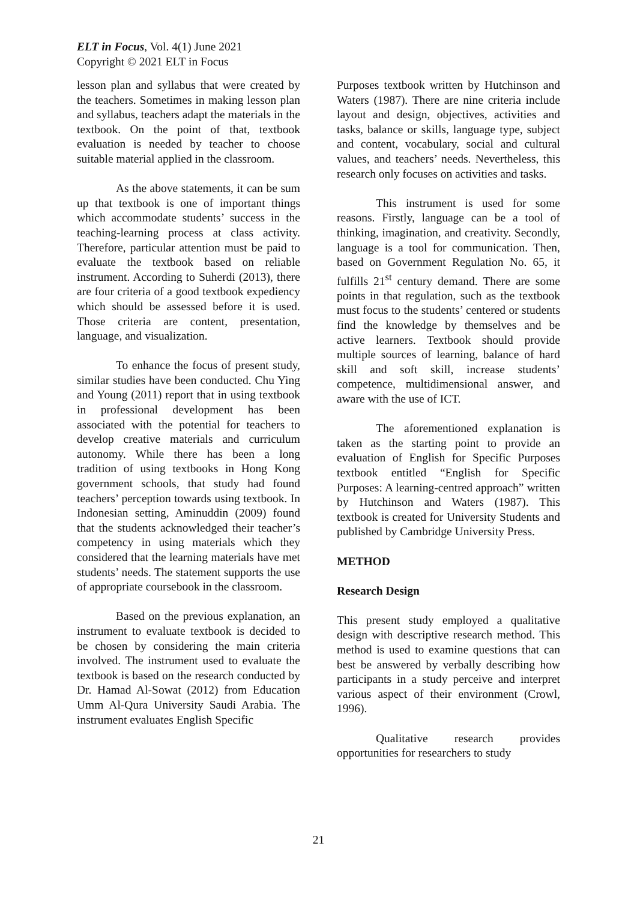ELT in Focus, Vol. 4(1) June 2021
Copyright © 2021 ELT in Focus
lesson plan and syllabus that were created by the teachers. Sometimes in making lesson plan and syllabus, teachers adapt the materials in the textbook. On the point of that, textbook evaluation is needed by teacher to choose suitable material applied in the classroom.
As the above statements, it can be sum up that textbook is one of important things which accommodate students’ success in the teaching-learning process at class activity. Therefore, particular attention must be paid to evaluate the textbook based on reliable instrument. According to Suherdi (2013), there are four criteria of a good textbook expediency which should be assessed before it is used. Those criteria are content, presentation, language, and visualization.
To enhance the focus of present study, similar studies have been conducted. Chu Ying and Young (2011) report that in using textbook in professional development has been associated with the potential for teachers to develop creative materials and curriculum autonomy. While there has been a long tradition of using textbooks in Hong Kong government schools, that study had found teachers’ perception towards using textbook. In Indonesian setting, Aminuddin (2009) found that the students acknowledged their teacher’s competency in using materials which they considered that the learning materials have met students’ needs. The statement supports the use of appropriate coursebook in the classroom.
Based on the previous explanation, an instrument to evaluate textbook is decided to be chosen by considering the main criteria involved. The instrument used to evaluate the textbook is based on the research conducted by Dr. Hamad Al-Sowat (2012) from Education Umm Al-Qura University Saudi Arabia. The instrument evaluates English Specific
Purposes textbook written by Hutchinson and Waters (1987). There are nine criteria include layout and design, objectives, activities and tasks, balance or skills, language type, subject and content, vocabulary, social and cultural values, and teachers’ needs. Nevertheless, this research only focuses on activities and tasks.
This instrument is used for some reasons. Firstly, language can be a tool of thinking, imagination, and creativity. Secondly, language is a tool for communication. Then, based on Government Regulation No. 65, it fulfills 21<sup>st</sup> century demand. There are some points in that regulation, such as the textbook must focus to the students’ centered or students find the knowledge by themselves and be active learners. Textbook should provide multiple sources of learning, balance of hard skill and soft skill, increase students’ competence, multidimensional answer, and aware with the use of ICT.
The aforementioned explanation is taken as the starting point to provide an evaluation of English for Specific Purposes textbook entitled “English for Specific Purposes: A learning-centred approach” written by Hutchinson and Waters (1987). This textbook is created for University Students and published by Cambridge University Press.
METHOD
Research Design
This present study employed a qualitative design with descriptive research method. This method is used to examine questions that can best be answered by verbally describing how participants in a study perceive and interpret various aspect of their environment (Crowl, 1996).
Qualitative research provides opportunities for researchers to study
21